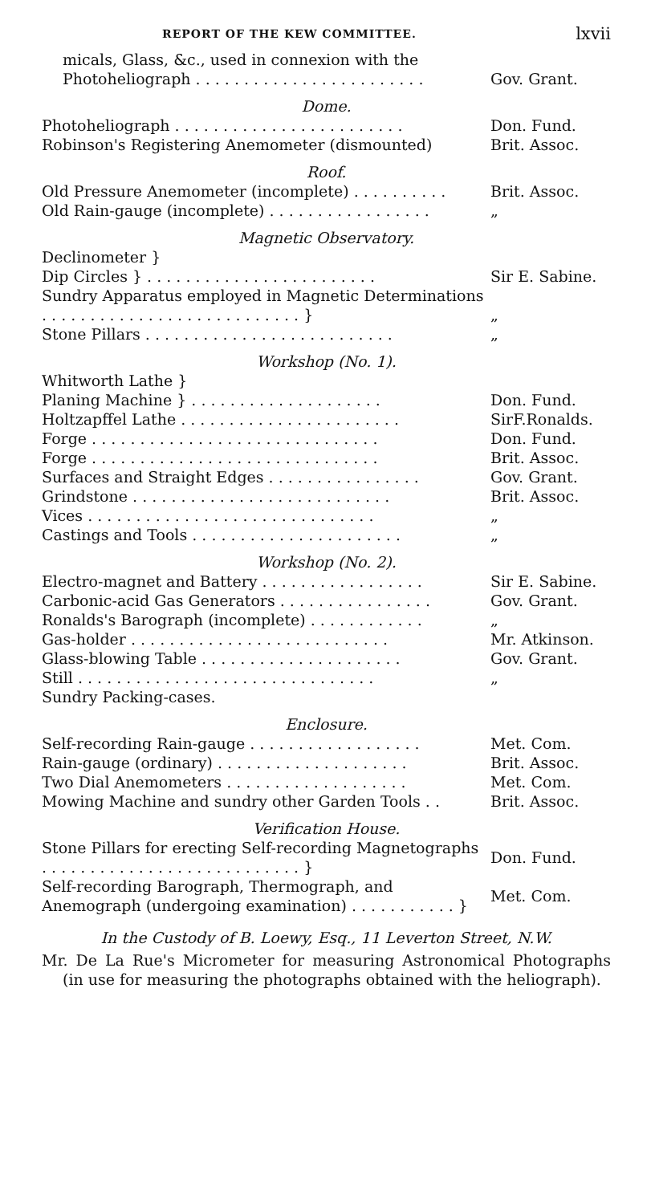REPORT OF THE KEW COMMITTEE. lxvii
| micals, Glass, &c., used in connexion with the Photoheliograph . . . . . . . . . . . . . . . . . . . . . . . . | Gov. Grant. |
| Dome. | |
| Photoheliograph . . . . . . . . . . . . . . . . . . . . . . . . | Don. Fund. |
| Robinson's Registering Anemometer (dismounted) | Brit. Assoc. |
| Roof. | |
| Old Pressure Anemometer (incomplete) . . . . . . . . . . | Brit. Assoc. |
| Old Rain-gauge (incomplete) . . . . . . . . . . . . . . . . . | „ |
| Magnetic Observatory. | |
| Declinometer } Dip Circles } . . . . . . . . . . . . . . . . . . . . . . . . | Sir E. Sabine. |
| Sundry Apparatus employed in Magnetic Determinations . . . . . . . . . . . . . . . . . . . . . . . . . . . } | „ |
| Stone Pillars . . . . . . . . . . . . . . . . . . . . . . . . . . | „ |
| Workshop (No. 1). | |
| Whitworth Lathe } Planing Machine } . . . . . . . . . . . . . . . . . . . . | Don. Fund. |
| Holtzapffel Lathe . . . . . . . . . . . . . . . . . . . . . . . | SirF.Ronalds. |
| Forge . . . . . . . . . . . . . . . . . . . . . . . . . . . . . . | Don. Fund. |
| Forge . . . . . . . . . . . . . . . . . . . . . . . . . . . . . . | Brit. Assoc. |
| Surfaces and Straight Edges . . . . . . . . . . . . . . . . | Gov. Grant. |
| Grindstone . . . . . . . . . . . . . . . . . . . . . . . . . . . | Brit. Assoc. |
| Vices . . . . . . . . . . . . . . . . . . . . . . . . . . . . . . | „ |
| Castings and Tools . . . . . . . . . . . . . . . . . . . . . . | „ |
| Workshop (No. 2). | |
| Electro-magnet and Battery . . . . . . . . . . . . . . . . . | Sir E. Sabine. |
| Carbonic-acid Gas Generators . . . . . . . . . . . . . . . . | Gov. Grant. |
| Ronalds's Barograph (incomplete) . . . . . . . . . . . . | „ |
| Gas-holder . . . . . . . . . . . . . . . . . . . . . . . . . . . | Mr. Atkinson. |
| Glass-blowing Table . . . . . . . . . . . . . . . . . . . . . | Gov. Grant. |
| Still . . . . . . . . . . . . . . . . . . . . . . . . . . . . . . . | „ |
| Sundry Packing-cases. | |
| Enclosure. | |
| Self-recording Rain-gauge . . . . . . . . . . . . . . . . . . | Met. Com. |
| Rain-gauge (ordinary) . . . . . . . . . . . . . . . . . . . . | Brit. Assoc. |
| Two Dial Anemometers . . . . . . . . . . . . . . . . . . . | Met. Com. |
| Mowing Machine and sundry other Garden Tools . . | Brit. Assoc. |
| Verification House. | |
| Stone Pillars for erecting Self-recording Magnetographs . . . . . . . . . . . . . . . . . . . . . . . . . . . } | Don. Fund. |
| Self-recording Barograph, Thermograph, and Anemograph (undergoing examination) . . . . . . . . . . . } | Met. Com. |
In the Custody of B. Loewy, Esq., 11 Leverton Street, N.W.
Mr. De La Rue's Micrometer for measuring Astronomical Photographs (in use for measuring the photographs obtained with the heliograph).